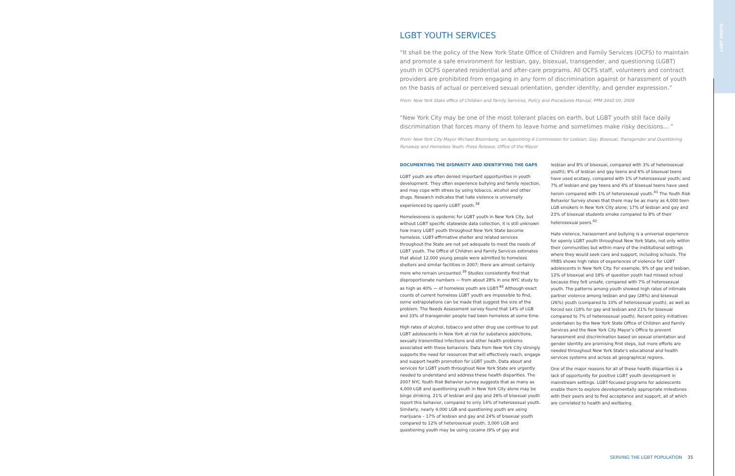LGBT YOUTH
LGBT YOUTH SERVICES
“It shall be the policy of the New York State Office of Children and Family Services (OCFS) to maintain and promote a safe environment for lesbian, gay, bisexual, transgender, and questioning (LGBT) youth in OCFS operated residential and after-care programs. All OCFS staff, volunteers and contract providers are prohibited from engaging in any form of discrimination against or harassment of youth on the basis of actual or perceived sexual orientation, gender identity, and gender expression.”
From: New York State office of Children and Family Services, Policy and Procedures Manual, PPM 3442.00, 2008
“New York City may be one of the most tolerant places on earth, but LGBT youth still face daily discrimination that forces many of them to leave home and sometimes make risky decisions... ”
From: New York City Mayor Michael Bloomberg, on Appointing A Commission for Lesbian, Gay, Bisexual, Transgender and Questioning Runaway and Homeless Youth, Press Release, Office of the Mayor
DOCUMENTING THE DISPARITY AND IDENTIFYING THE GAPS
LGBT youth are often denied important opportunities in youth development. They often experience bullying and family rejection, and may cope with stress by using tobacco, alcohol and other drugs. Research indicates that hate violence is universally experienced by openly LGBT youth.<sup>38</sup>
Homelessness is epidemic for LGBT youth in New York City, but without LGBT specific statewide data collection, it is still unknown how many LGBT youth throughout New York State become homeless. LGBT-affirmative shelter and related services throughout the State are not yet adequate to meet the needs of LGBT youth. The Office of Children and Family Services estimates that about 12,000 young people were admitted to homeless shelters and similar facilities in 2007; there are almost certainly more who remain uncounted.<sup>39</sup> Studies consistently find that disproportionate numbers — from about 28% in one NYC study to as high as 40% — of homeless youth are LGBT.<sup>40</sup> Although exact counts of current homeless LGBT youth are impossible to find, some extrapolations can be made that suggest the size of the problem. The Needs Assessment survey found that 14% of LGB and 33% of transgender people had been homeless at some time.
High rates of alcohol, tobacco and other drug use continue to put LGBT adolescents in New York at risk for substance addictions, sexually transmitted infections and other health problems associated with these behaviors. Data from New York City strongly supports the need for resources that will effectively reach, engage and support health promotion for LGBT youth. Data about and services for LGBT youth throughout New York State are urgently needed to understand and address these health disparities. The 2007 NYC Youth Risk Behavior survey suggests that as many as 4,000 LGB and questioning youth in New York City alone may be binge drinking. 21% of lesbian and gay and 26% of bisexual youth report this behavior, compared to only 14% of heterosexual youth. Similarly, nearly 4,000 LGB and questioning youth are using marijuana – 17% of lesbian and gay and 24% of bisexual youth compared to 12% of heterosexual youth. 3,000 LGB and questioning youth may be using cocaine (9% of gay and
lesbian and 8% of bisexual, compared with 3% of heterosexual youth); 9% of lesbian and gay teens and 6% of bisexual teens have used ecstasy, compared with 1% of heterosexual youth; and 7% of lesbian and gay teens and 4% of bisexual teens have used heroin compared with 1% of heterosexual youth.<sup>41</sup> The Youth Risk Behavior Survey shows that there may be as many as 4,000 teen LGB smokers in New York City alone; 17% of lesbian and gay and 23% of bisexual students smoke compared to 8% of their heterosexual peers.<sup>42</sup>
Hate violence, harassment and bullying is a universal experience for openly LGBT youth throughout New York State, not only within their communities but within many of the institutional settings where they would seek care and support, including schools. The YRBS shows high rates of experiences of violence for LGBT adolescents in New York City. For example, 9% of gay and lesbian, 12% of bisexual and 18% of question youth had missed school because they felt unsafe, compared with 7% of heterosexual youth. The patterns among youth showed high rates of intimate partner violence among lesbian and gay (28%) and bisexual (26%) youth (compared to 10% of heterosexual youth), as well as forced sex (18% for gay and lesbian and 21% for bisexual compared to 7% of heterosexual youth). Recent policy initiatives undertaken by the New York State Office of Children and Family Services and the New York City Mayor’s Office to prevent harassment and discrimination based on sexual orientation and gender identity are promising first steps, but more efforts are needed throughout New York State’s educational and health services systems and across all geographical regions.
One of the major reasons for all of these health disparities is a lack of opportunity for positive LGBT youth development in mainstream settings. LGBT-focused programs for adolescents enable them to explore developmentally appropriate milestones with their peers and to find acceptance and support, all of which are correlated to health and wellbeing.
SERVING THE LGBT POPULATION 35